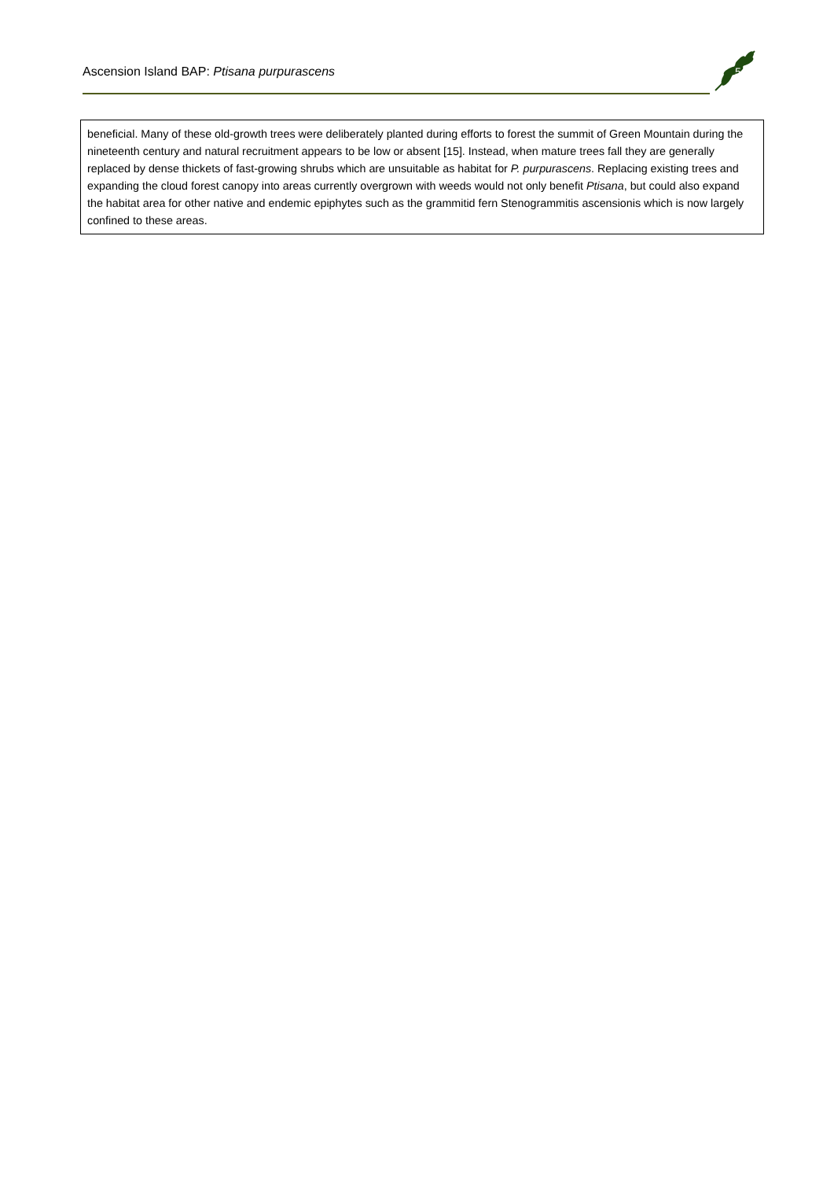Ascension Island BAP: Ptisana purpurascens
5
beneficial. Many of these old-growth trees were deliberately planted during efforts to forest the summit of Green Mountain during the nineteenth century and natural recruitment appears to be low or absent [15]. Instead, when mature trees fall they are generally replaced by dense thickets of fast-growing shrubs which are unsuitable as habitat for P. purpurascens. Replacing existing trees and expanding the cloud forest canopy into areas currently overgrown with weeds would not only benefit Ptisana, but could also expand the habitat area for other native and endemic epiphytes such as the grammitid fern Stenogrammitis ascensionis which is now largely confined to these areas.